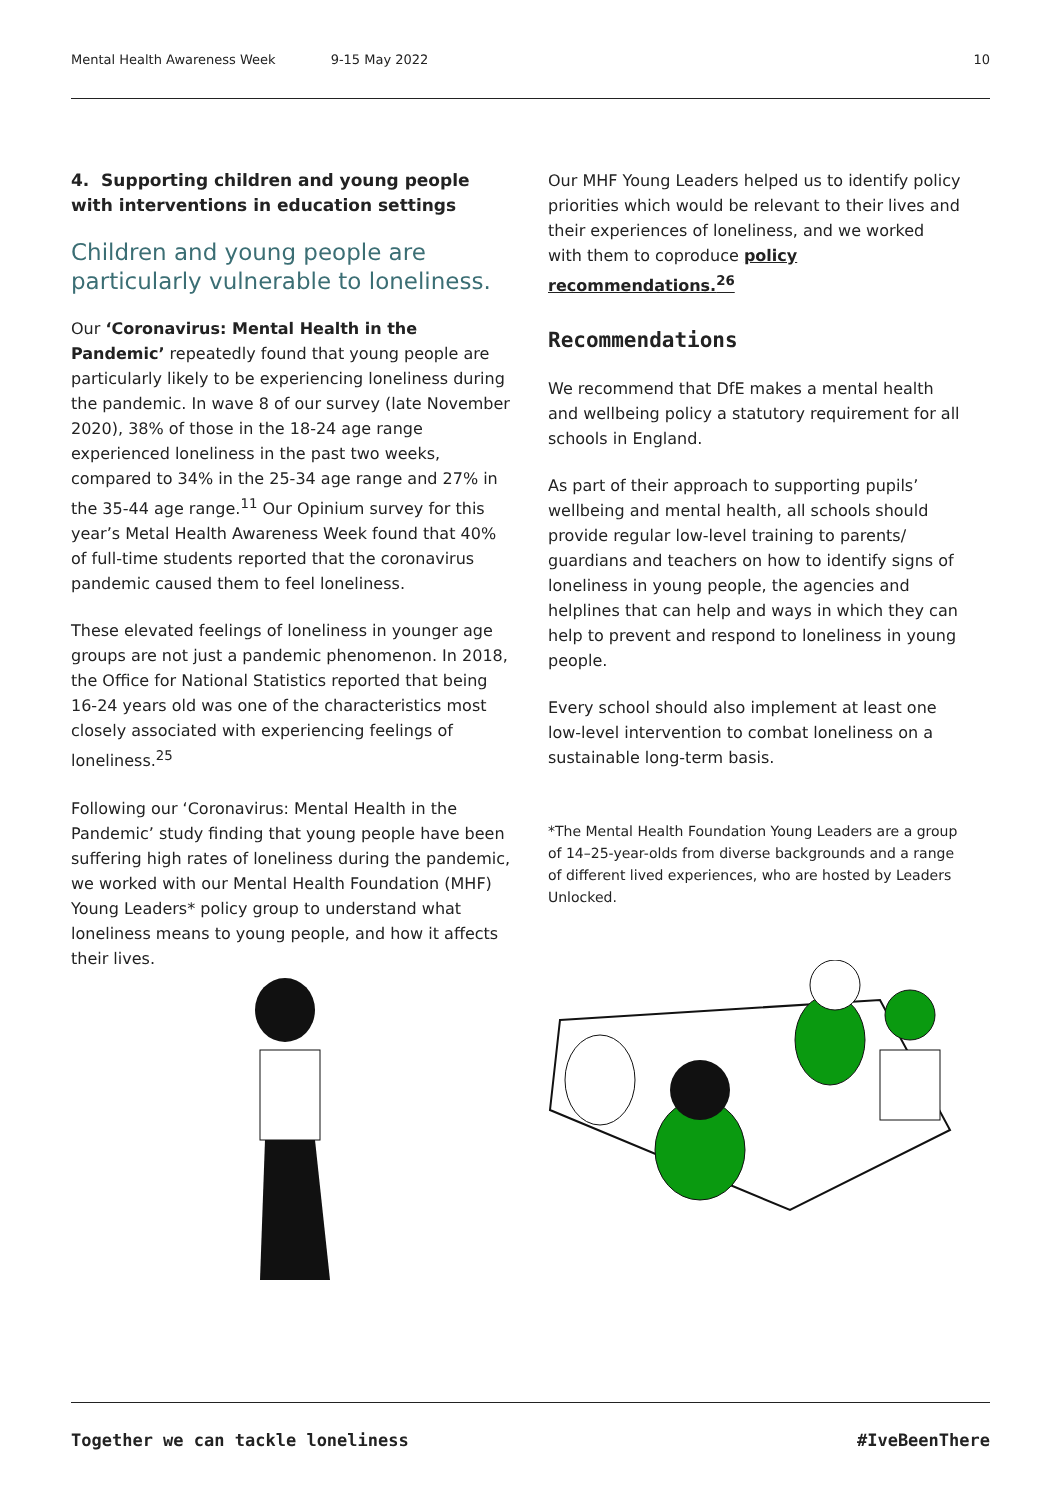Mental Health Awareness Week 9-15 May 2022 10
4. Supporting children and young people with interventions in education settings
Children and young people are particularly vulnerable to loneliness.
Our ‘Coronavirus: Mental Health in the Pandemic’ repeatedly found that young people are particularly likely to be experiencing loneliness during the pandemic. In wave 8 of our survey (late November 2020), 38% of those in the 18-24 age range experienced loneliness in the past two weeks, compared to 34% in the 25-34 age range and 27% in the 35-44 age range.<sup>11</sup> Our Opinium survey for this year’s Metal Health Awareness Week found that 40% of full-time students reported that the coronavirus pandemic caused them to feel loneliness.
These elevated feelings of loneliness in younger age groups are not just a pandemic phenomenon. In 2018, the Office for National Statistics reported that being 16-24 years old was one of the characteristics most closely associated with experiencing feelings of loneliness.<sup>25</sup>
Following our ‘Coronavirus: Mental Health in the Pandemic’ study finding that young people have been suffering high rates of loneliness during the pandemic, we worked with our Mental Health Foundation (MHF) Young Leaders* policy group to understand what loneliness means to young people, and how it affects their lives.
Our MHF Young Leaders helped us to identify policy priorities which would be relevant to their lives and their experiences of loneliness, and we worked with them to coproduce policy recommendations.<sup>26</sup>
Recommendations
We recommend that DfE makes a mental health and wellbeing policy a statutory requirement for all schools in England.
As part of their approach to supporting pupils’ wellbeing and mental health, all schools should provide regular low-level training to parents/ guardians and teachers on how to identify signs of loneliness in young people, the agencies and helplines that can help and ways in which they can help to prevent and respond to loneliness in young people.
Every school should also implement at least one low-level intervention to combat loneliness on a sustainable long-term basis.
*The Mental Health Foundation Young Leaders are a group of 14–25-year-olds from diverse backgrounds and a range of different lived experiences, who are hosted by Leaders Unlocked.
Together we can tackle loneliness #IveBeenThere